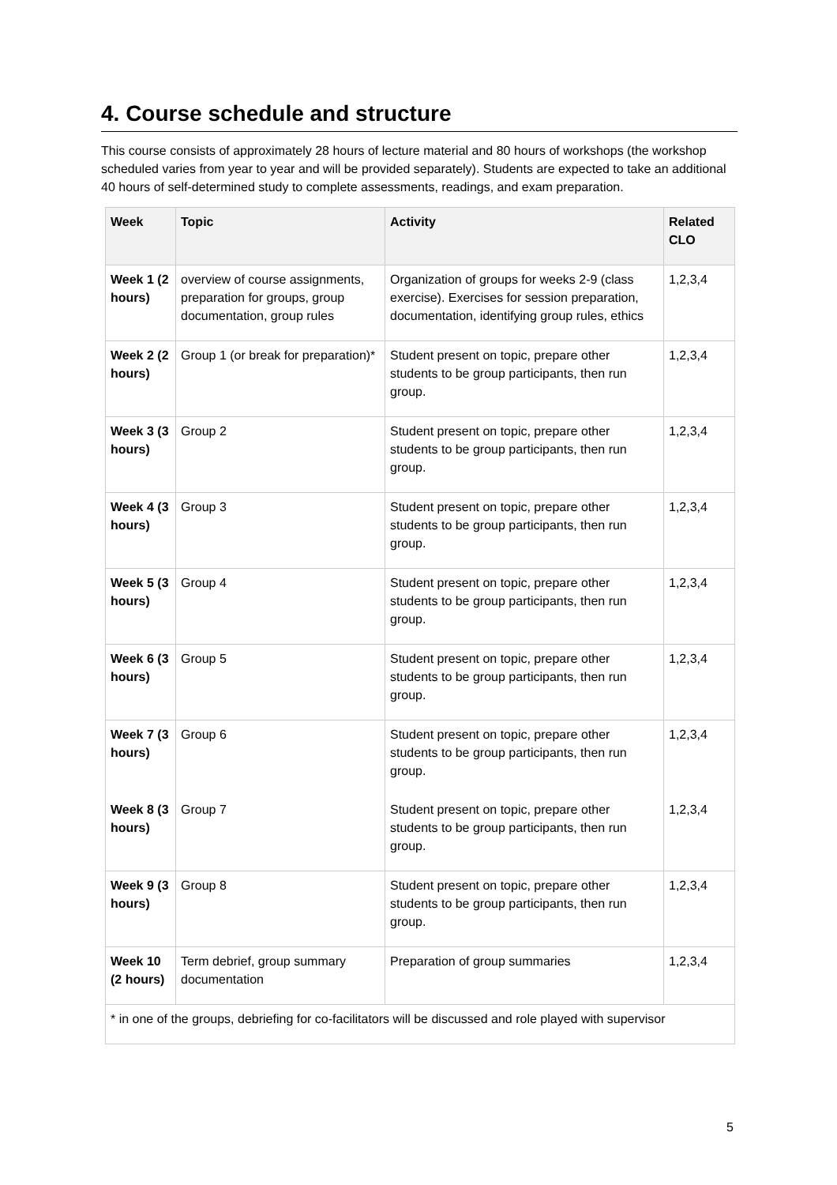4. Course schedule and structure
This course consists of approximately 28 hours of lecture material and 80 hours of workshops (the workshop scheduled varies from year to year and will be provided separately). Students are expected to take an additional 40 hours of self-determined study to complete assessments, readings, and exam preparation.
| Week | Topic | Activity | Related CLO |
| --- | --- | --- | --- |
| Week 1 (2 hours) | overview of course assignments, preparation for groups, group documentation, group rules | Organization of groups for weeks 2-9 (class exercise). Exercises for session preparation, documentation, identifying group rules, ethics | 1,2,3,4 |
| Week 2 (2 hours) | Group 1 (or break for preparation)* | Student present on topic, prepare other students to be group participants, then run group. | 1,2,3,4 |
| Week 3 (3 hours) | Group 2 | Student present on topic, prepare other students to be group participants, then run group. | 1,2,3,4 |
| Week 4 (3 hours) | Group 3 | Student present on topic, prepare other students to be group participants, then run group. | 1,2,3,4 |
| Week 5 (3 hours) | Group 4 | Student present on topic, prepare other students to be group participants, then run group. | 1,2,3,4 |
| Week 6 (3 hours) | Group 5 | Student present on topic, prepare other students to be group participants, then run group. | 1,2,3,4 |
| Week 7 (3 hours) | Group 6 | Student present on topic, prepare other students to be group participants, then run group. | 1,2,3,4 |
| Week 8 (3 hours) | Group 7 | Student present on topic, prepare other students to be group participants, then run group. | 1,2,3,4 |
| Week 9 (3 hours) | Group 8 | Student present on topic, prepare other students to be group participants, then run group. | 1,2,3,4 |
| Week 10 (2 hours) | Term debrief, group summary documentation | Preparation of group summaries | 1,2,3,4 |
| * in one of the groups, debriefing for co-facilitators will be discussed and role played with supervisor | | | |
5